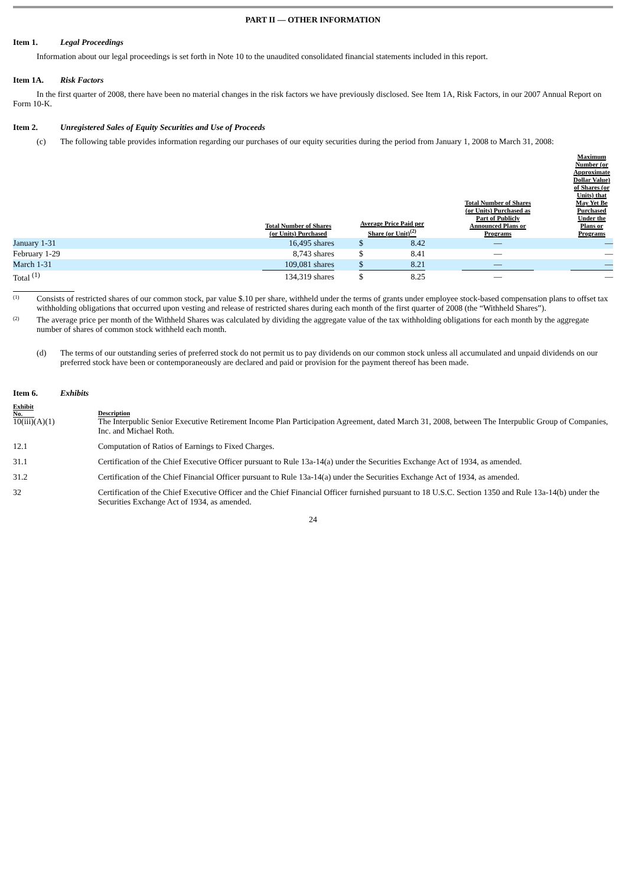PART II — OTHER INFORMATION
Item 1. Legal Proceedings
Information about our legal proceedings is set forth in Note 10 to the unaudited consolidated financial statements included in this report.
Item 1A. Risk Factors
In the first quarter of 2008, there have been no material changes in the risk factors we have previously disclosed. See Item 1A, Risk Factors, in our 2007 Annual Report on Form 10-K.
Item 2. Unregistered Sales of Equity Securities and Use of Proceeds
(c) The following table provides information regarding our purchases of our equity securities during the period from January 1, 2008 to March 31, 2008:
| | Total Number of Shares (or Units) Purchased | | Average Price Paid per Share (or Unit)<sup>(2)</sup> | | Total Number of Shares (or Units) Purchased as Part of Publicly Announced Plans or Programs | | Maximum Number (or Approximate Dollar Value) of Shares (or Units) that May Yet Be Purchased Under the Plans or Programs |
| --- | --- | --- | --- | --- | --- | --- | --- |
| January 1-31 | 16,495 shares | | $ 8.42 | | — | | — |
| February 1-29 | 8,743 shares | | $ 8.41 | | — | | — |
| March 1-31 | 109,081 shares | | $ 8.21 | | — | | — |
| Total <sup>(1)</sup> | 134,319 shares | | $ 8.25 | | — | | — |
(1)
Consists of restricted shares of our common stock, par value $.10 per share, withheld under the terms of grants under employee stock-based compensation plans to offset tax withholding obligations that occurred upon vesting and release of restricted shares during each month of the first quarter of 2008 (the “Withheld Shares”).
(2)
The average price per month of the Withheld Shares was calculated by dividing the aggregate value of the tax withholding obligations for each month by the aggregate number of shares of common stock withheld each month.
(d) The terms of our outstanding series of preferred stock do not permit us to pay dividends on our common stock unless all accumulated and unpaid dividends on our preferred stock have been or contemporaneously are declared and paid or provision for the payment thereof has been made.
Item 6. Exhibits
Exhibit
No.
Description
10(iii)(A)(1) The Interpublic Senior Executive Retirement Income Plan Participation Agreement, dated March 31, 2008, between The Interpublic Group of Companies, Inc. and Michael Roth.
12.1 Computation of Ratios of Earnings to Fixed Charges.
31.1 Certification of the Chief Executive Officer pursuant to Rule 13a-14(a) under the Securities Exchange Act of 1934, as amended.
31.2 Certification of the Chief Financial Officer pursuant to Rule 13a-14(a) under the Securities Exchange Act of 1934, as amended.
32 Certification of the Chief Executive Officer and the Chief Financial Officer furnished pursuant to 18 U.S.C. Section 1350 and Rule 13a-14(b) under the Securities Exchange Act of 1934, as amended.
24